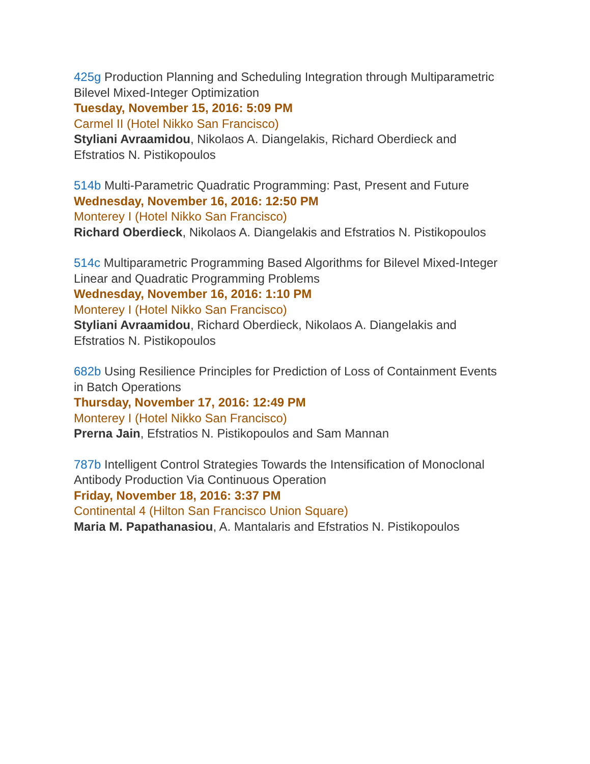425g Production Planning and Scheduling Integration through Multiparametric Bilevel Mixed-Integer Optimization
Tuesday, November 15, 2016: 5:09 PM
Carmel II (Hotel Nikko San Francisco)
Styliani Avraamidou, Nikolaos A. Diangelakis, Richard Oberdieck and Efstratios N. Pistikopoulos
514b Multi-Parametric Quadratic Programming: Past, Present and Future
Wednesday, November 16, 2016: 12:50 PM
Monterey I (Hotel Nikko San Francisco)
Richard Oberdieck, Nikolaos A. Diangelakis and Efstratios N. Pistikopoulos
514c Multiparametric Programming Based Algorithms for Bilevel Mixed-Integer Linear and Quadratic Programming Problems
Wednesday, November 16, 2016: 1:10 PM
Monterey I (Hotel Nikko San Francisco)
Styliani Avraamidou, Richard Oberdieck, Nikolaos A. Diangelakis and Efstratios N. Pistikopoulos
682b Using Resilience Principles for Prediction of Loss of Containment Events in Batch Operations
Thursday, November 17, 2016: 12:49 PM
Monterey I (Hotel Nikko San Francisco)
Prerna Jain, Efstratios N. Pistikopoulos and Sam Mannan
787b Intelligent Control Strategies Towards the Intensification of Monoclonal Antibody Production Via Continuous Operation
Friday, November 18, 2016: 3:37 PM
Continental 4 (Hilton San Francisco Union Square)
Maria M. Papathanasiou, A. Mantalaris and Efstratios N. Pistikopoulos